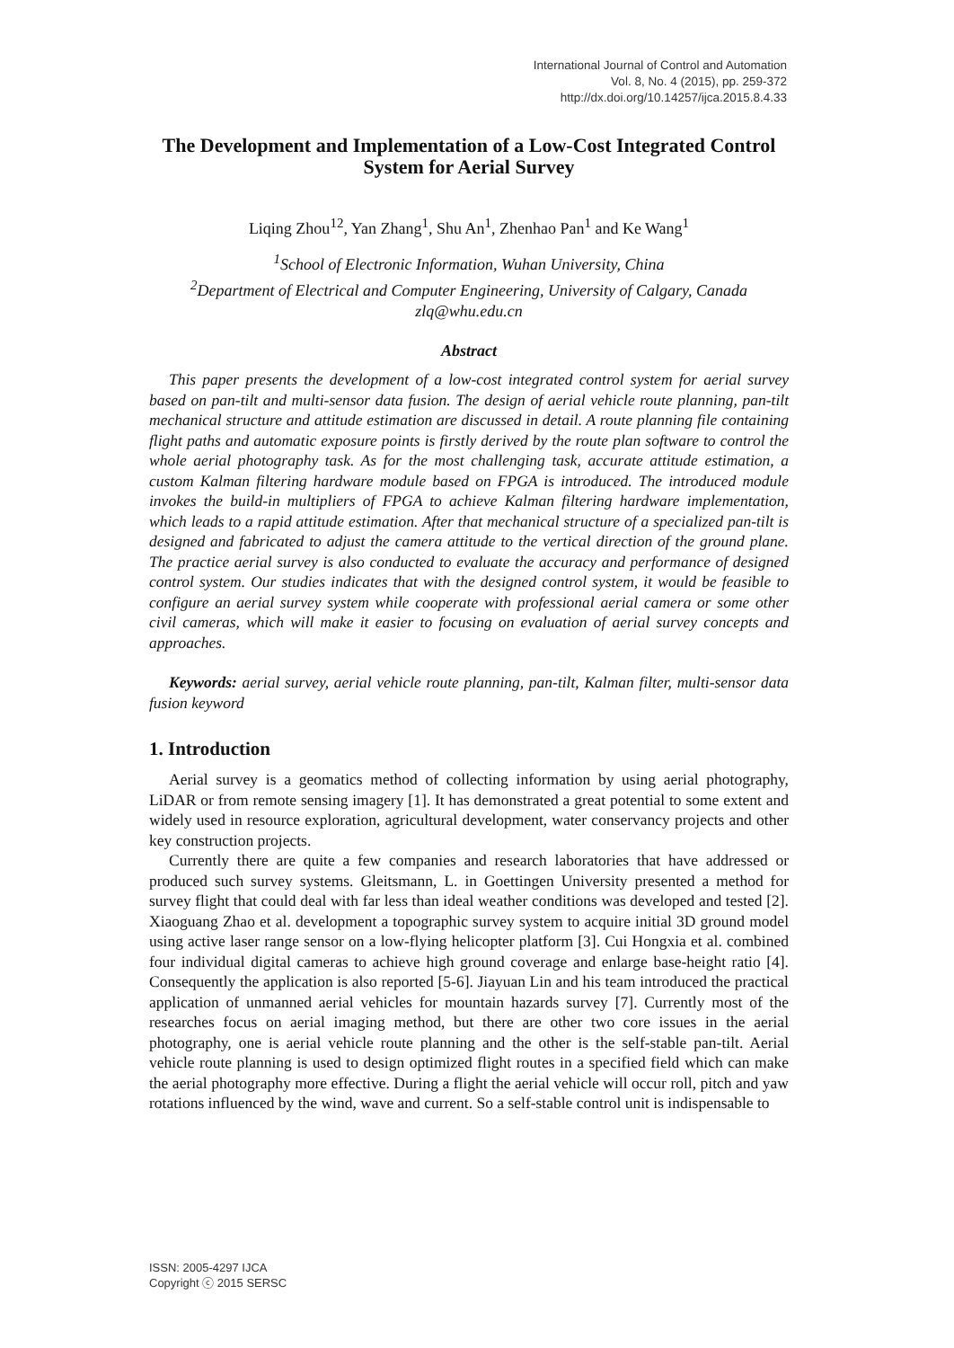International Journal of Control and Automation
Vol. 8, No. 4 (2015), pp. 259-372
http://dx.doi.org/10.14257/ijca.2015.8.4.33
The Development and Implementation of a Low-Cost Integrated Control System for Aerial Survey
Liqing Zhou<sup>12</sup>, Yan Zhang<sup>1</sup>, Shu An<sup>1</sup>, Zhenhao Pan<sup>1</sup> and Ke Wang<sup>1</sup>
<sup>1</sup> School of Electronic Information, Wuhan University, China
<sup>2</sup> Department of Electrical and Computer Engineering, University of Calgary, Canada
zlq@whu.edu.cn
Abstract
This paper presents the development of a low-cost integrated control system for aerial survey based on pan-tilt and multi-sensor data fusion. The design of aerial vehicle route planning, pan-tilt mechanical structure and attitude estimation are discussed in detail. A route planning file containing flight paths and automatic exposure points is firstly derived by the route plan software to control the whole aerial photography task. As for the most challenging task, accurate attitude estimation, a custom Kalman filtering hardware module based on FPGA is introduced. The introduced module invokes the build-in multipliers of FPGA to achieve Kalman filtering hardware implementation, which leads to a rapid attitude estimation. After that mechanical structure of a specialized pan-tilt is designed and fabricated to adjust the camera attitude to the vertical direction of the ground plane. The practice aerial survey is also conducted to evaluate the accuracy and performance of designed control system. Our studies indicates that with the designed control system, it would be feasible to configure an aerial survey system while cooperate with professional aerial camera or some other civil cameras, which will make it easier to focusing on evaluation of aerial survey concepts and approaches.
Keywords: aerial survey, aerial vehicle route planning, pan-tilt, Kalman filter, multi-sensor data fusion keyword
1. Introduction
Aerial survey is a geomatics method of collecting information by using aerial photography, LiDAR or from remote sensing imagery [1]. It has demonstrated a great potential to some extent and widely used in resource exploration, agricultural development, water conservancy projects and other key construction projects.
Currently there are quite a few companies and research laboratories that have addressed or produced such survey systems. Gleitsmann, L. in Goettingen University presented a method for survey flight that could deal with far less than ideal weather conditions was developed and tested [2]. Xiaoguang Zhao et al. development a topographic survey system to acquire initial 3D ground model using active laser range sensor on a low-flying helicopter platform [3]. Cui Hongxia et al. combined four individual digital cameras to achieve high ground coverage and enlarge base-height ratio [4]. Consequently the application is also reported [5-6]. Jiayuan Lin and his team introduced the practical application of unmanned aerial vehicles for mountain hazards survey [7]. Currently most of the researches focus on aerial imaging method, but there are other two core issues in the aerial photography, one is aerial vehicle route planning and the other is the self-stable pan-tilt. Aerial vehicle route planning is used to design optimized flight routes in a specified field which can make the aerial photography more effective. During a flight the aerial vehicle will occur roll, pitch and yaw rotations influenced by the wind, wave and current. So a self-stable control unit is indispensable to
ISSN: 2005-4297 IJCA
Copyright ⓒ 2015 SERSC